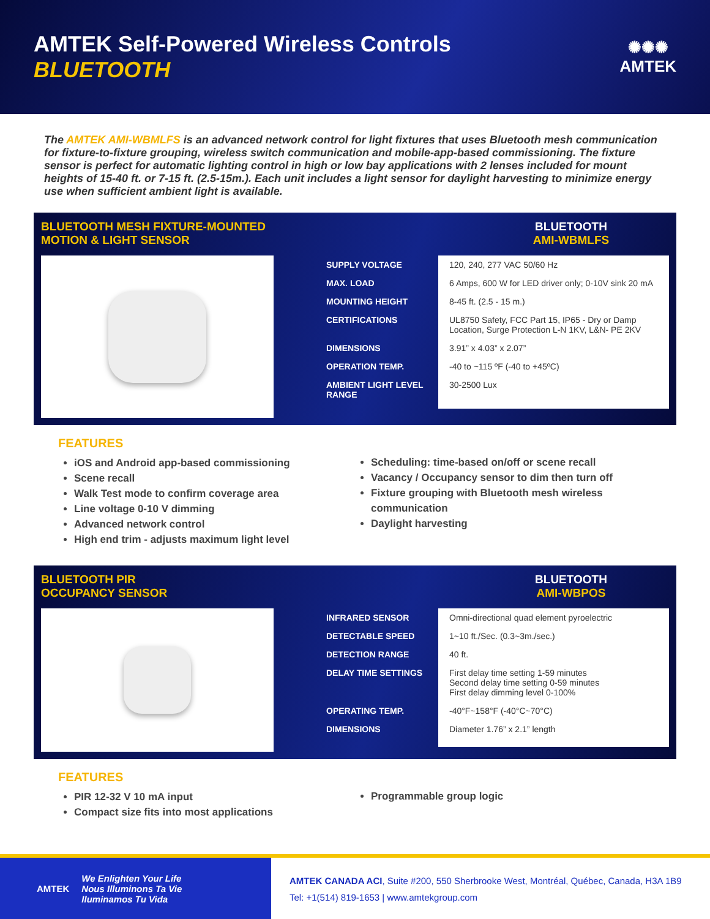AMTEK Self-Powered Wireless Controls
BLUETOOTH
✺✺✺
AMTEK
The AMTEK AMI-WBMLFS is an advanced network control for light fixtures that uses Bluetooth mesh communication for fixture-to-fixture grouping, wireless switch communication and mobile-app-based commissioning. The fixture sensor is perfect for automatic lighting control in high or low bay applications with 2 lenses included for mount heights of 15-40 ft. or 7-15 ft. (2.5-15m.). Each unit includes a light sensor for daylight harvesting to minimize energy use when sufficient ambient light is available.
BLUETOOTH MESH FIXTURE-MOUNTED MOTION & LIGHT SENSOR
BLUETOOTH
AMI-WBMLFS
| SUPPLY VOLTAGE | 120, 240, 277 VAC 50/60 Hz |
| MAX. LOAD | 6 Amps, 600 W for LED driver only; 0-10V sink 20 mA |
| MOUNTING HEIGHT | 8-45 ft. (2.5 - 15 m.) |
| CERTIFICATIONS | UL8750 Safety, FCC Part 15, IP65 - Dry or Damp Location, Surge Protection L-N 1KV, L&N- PE 2KV |
| DIMENSIONS | 3.91” x 4.03” x 2.07” |
| OPERATION TEMP. | -40 to ~115 ºF (-40 to +45ºC) |
| AMBIENT LIGHT LEVEL RANGE | 30-2500 Lux |
FEATURES
iOS and Android app-based commissioning
Scene recall
Walk Test mode to confirm coverage area
Line voltage 0-10 V dimming
Advanced network control
High end trim - adjusts maximum light level
Scheduling: time-based on/off or scene recall
Vacancy / Occupancy sensor to dim then turn off
Fixture grouping with Bluetooth mesh wireless communication
Daylight harvesting
BLUETOOTH PIR
OCCUPANCY SENSOR
BLUETOOTH
AMI-WBPOS
| INFRARED SENSOR | Omni-directional quad element pyroelectric |
| DETECTABLE SPEED | 1~10 ft./Sec. (0.3~3m./sec.) |
| DETECTION RANGE | 40 ft. |
| DELAY TIME SETTINGS | First delay time setting 1-59 minutes Second delay time setting 0-59 minutes First delay dimming level 0-100% |
| OPERATING TEMP. | -40°F~158°F (-40°C~70°C) |
| DIMENSIONS | Diameter 1.76” x 2.1” length |
FEATURES
PIR 12-32 V 10 mA input
Compact size fits into most applications
Programmable group logic
AMTEK
We Enlighten Your Life
Nous Illuminons Ta Vie
Iluminamos Tu Vida
AMTEK CANADA ACI, Suite #200, 550 Sherbrooke West, Montréal, Québec, Canada, H3A 1B9
Tel: +1(514) 819-1653 | www.amtekgroup.com